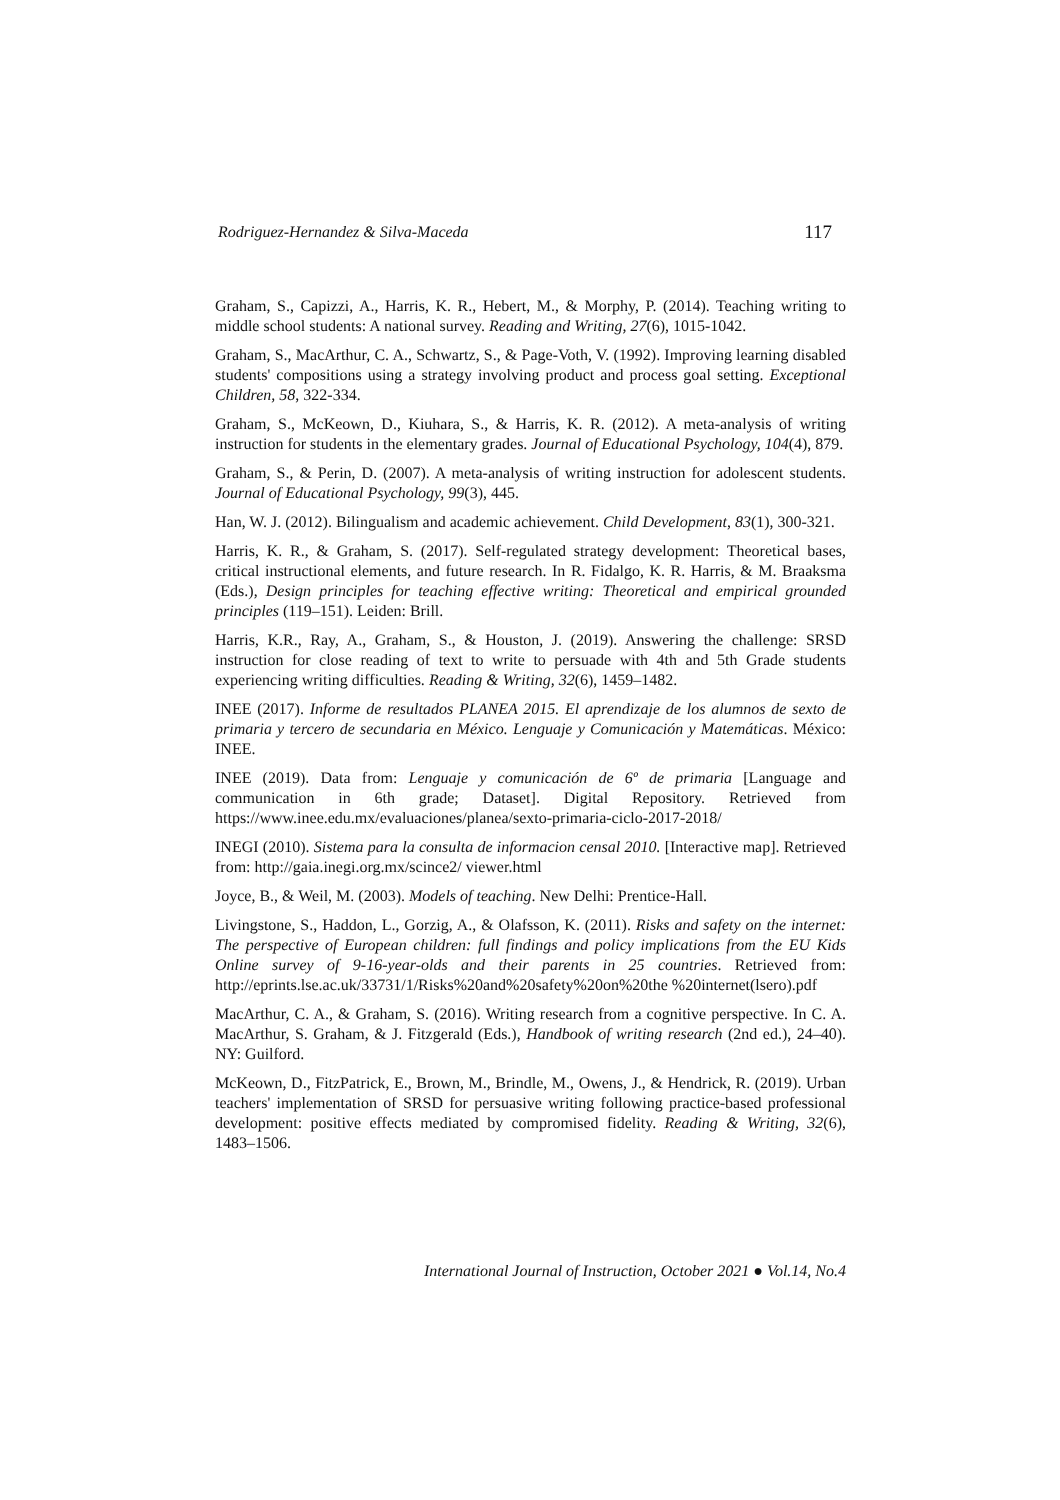Rodriguez-Hernandez & Silva-Maceda 117
Graham, S., Capizzi, A., Harris, K. R., Hebert, M., & Morphy, P. (2014). Teaching writing to middle school students: A national survey. Reading and Writing, 27(6), 1015-1042.
Graham, S., MacArthur, C. A., Schwartz, S., & Page-Voth, V. (1992). Improving learning disabled students' compositions using a strategy involving product and process goal setting. Exceptional Children, 58, 322-334.
Graham, S., McKeown, D., Kiuhara, S., & Harris, K. R. (2012). A meta-analysis of writing instruction for students in the elementary grades. Journal of Educational Psychology, 104(4), 879.
Graham, S., & Perin, D. (2007). A meta-analysis of writing instruction for adolescent students. Journal of Educational Psychology, 99(3), 445.
Han, W. J. (2012). Bilingualism and academic achievement. Child Development, 83(1), 300-321.
Harris, K. R., & Graham, S. (2017). Self-regulated strategy development: Theoretical bases, critical instructional elements, and future research. In R. Fidalgo, K. R. Harris, & M. Braaksma (Eds.), Design principles for teaching effective writing: Theoretical and empirical grounded principles (119–151). Leiden: Brill.
Harris, K.R., Ray, A., Graham, S., & Houston, J. (2019). Answering the challenge: SRSD instruction for close reading of text to write to persuade with 4th and 5th Grade students experiencing writing difficulties. Reading & Writing, 32(6), 1459–1482.
INEE (2017). Informe de resultados PLANEA 2015. El aprendizaje de los alumnos de sexto de primaria y tercero de secundaria en México. Lenguaje y Comunicación y Matemáticas. México: INEE.
INEE (2019). Data from: Lenguaje y comunicación de 6º de primaria [Language and communication in 6th grade; Dataset]. Digital Repository. Retrieved from https://www.inee.edu.mx/evaluaciones/planea/sexto-primaria-ciclo-2017-2018/
INEGI (2010). Sistema para la consulta de informacion censal 2010. [Interactive map]. Retrieved from: http://gaia.inegi.org.mx/scince2/ viewer.html
Joyce, B., & Weil, M. (2003). Models of teaching. New Delhi: Prentice-Hall.
Livingstone, S., Haddon, L., Gorzig, A., & Olafsson, K. (2011). Risks and safety on the internet: The perspective of European children: full findings and policy implications from the EU Kids Online survey of 9-16-year-olds and their parents in 25 countries. Retrieved from: http://eprints.lse.ac.uk/33731/1/Risks%20and%20safety%20on%20the %20internet(lsero).pdf
MacArthur, C. A., & Graham, S. (2016). Writing research from a cognitive perspective. In C. A. MacArthur, S. Graham, & J. Fitzgerald (Eds.), Handbook of writing research (2nd ed.), 24–40). NY: Guilford.
McKeown, D., FitzPatrick, E., Brown, M., Brindle, M., Owens, J., & Hendrick, R. (2019). Urban teachers' implementation of SRSD for persuasive writing following practice-based professional development: positive effects mediated by compromised fidelity. Reading & Writing, 32(6), 1483–1506.
International Journal of Instruction, October 2021 ● Vol.14, No.4